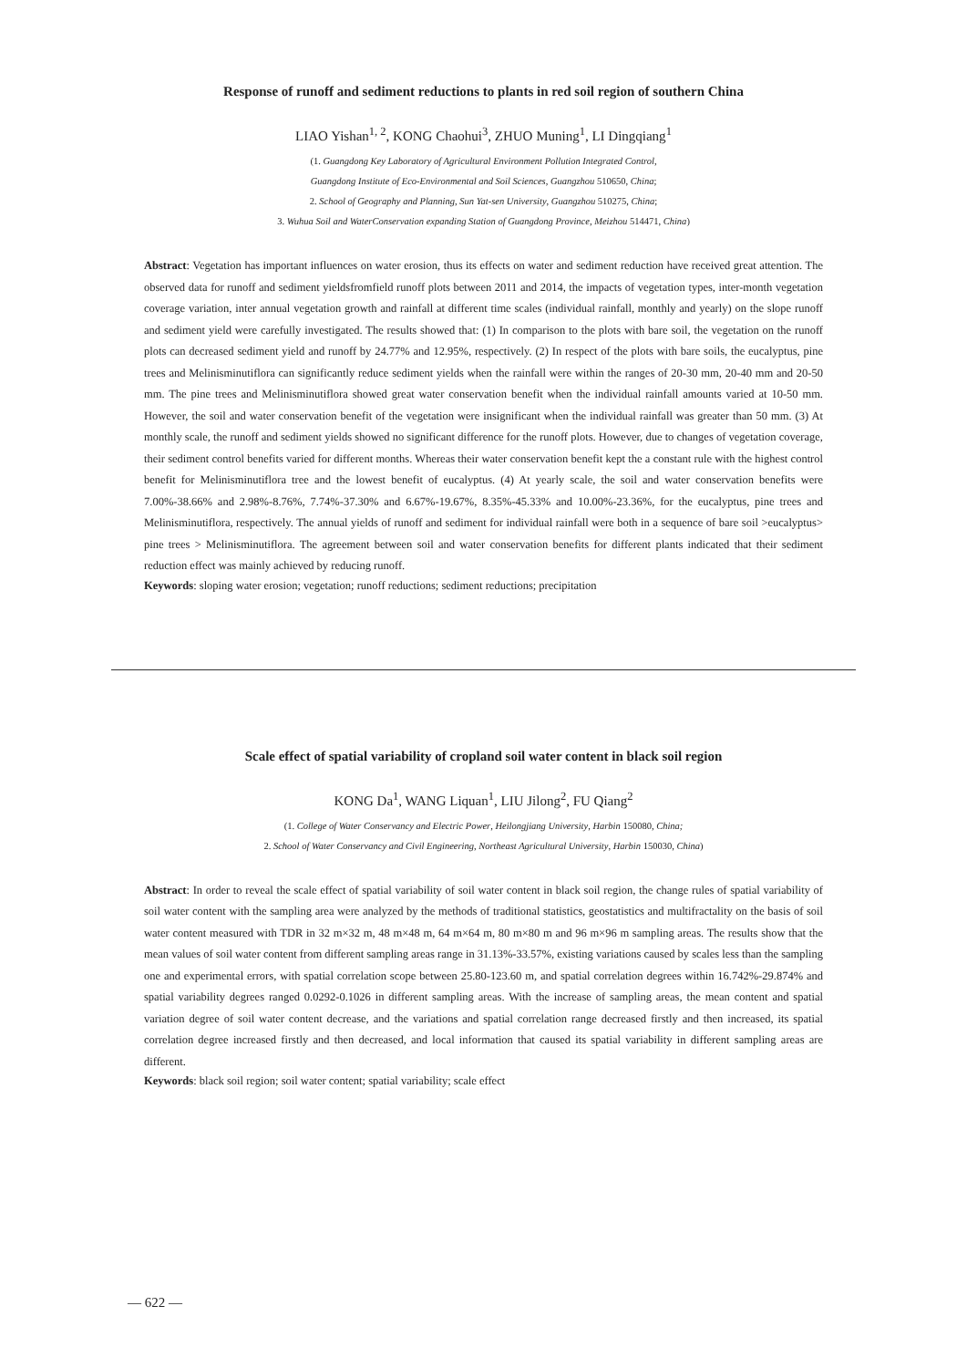Response of runoff and sediment reductions to plants in red soil region of southern China
LIAO Yishan<sup>1, 2</sup>, KONG Chaohui<sup>3</sup>, ZHUO Muning<sup>1</sup>, LI Dingqiang<sup>1</sup>
(1. Guangdong Key Laboratory of Agricultural Environment Pollution Integrated Control,
Guangdong Institute of Eco-Environmental and Soil Sciences, Guangzhou 510650, China;
2. School of Geography and Planning, Sun Yat-sen University, Guangzhou 510275, China;
3. Wuhua Soil and WaterConservation expanding Station of Guangdong Province, Meizhou 514471, China)
Abstract: Vegetation has important influences on water erosion, thus its effects on water and sediment reduction have received great attention. The observed data for runoff and sediment yieldsfromfield runoff plots between 2011 and 2014, the impacts of vegetation types, inter-month vegetation coverage variation, inter annual vegetation growth and rainfall at different time scales (individual rainfall, monthly and yearly) on the slope runoff and sediment yield were carefully investigated. The results showed that: (1) In comparison to the plots with bare soil, the vegetation on the runoff plots can decreased sediment yield and runoff by 24.77% and 12.95%, respectively. (2) In respect of the plots with bare soils, the eucalyptus, pine trees and Melinisminutiflora can significantly reduce sediment yields when the rainfall were within the ranges of 20-30 mm, 20-40 mm and 20-50 mm. The pine trees and Melinisminutiflora showed great water conservation benefit when the individual rainfall amounts varied at 10-50 mm. However, the soil and water conservation benefit of the vegetation were insignificant when the individual rainfall was greater than 50 mm. (3) At monthly scale, the runoff and sediment yields showed no significant difference for the runoff plots. However, due to changes of vegetation coverage, their sediment control benefits varied for different months. Whereas their water conservation benefit kept the a constant rule with the highest control benefit for Melinisminutiflora tree and the lowest benefit of eucalyptus. (4) At yearly scale, the soil and water conservation benefits were 7.00%-38.66% and 2.98%-8.76%, 7.74%-37.30% and 6.67%-19.67%, 8.35%-45.33% and 10.00%-23.36%, for the eucalyptus, pine trees and Melinisminutiflora, respectively. The annual yields of runoff and sediment for individual rainfall were both in a sequence of bare soil >eucalyptus> pine trees > Melinisminutiflora. The agreement between soil and water conservation benefits for different plants indicated that their sediment reduction effect was mainly achieved by reducing runoff.
Keywords: sloping water erosion; vegetation; runoff reductions; sediment reductions; precipitation
Scale effect of spatial variability of cropland soil water content in black soil region
KONG Da<sup>1</sup>, WANG Liquan<sup>1</sup>, LIU Jilong<sup>2</sup>, FU Qiang<sup>2</sup>
(1. College of Water Conservancy and Electric Power, Heilongjiang University, Harbin 150080, China;
2. School of Water Conservancy and Civil Engineering, Northeast Agricultural University, Harbin 150030, China)
Abstract: In order to reveal the scale effect of spatial variability of soil water content in black soil region, the change rules of spatial variability of soil water content with the sampling area were analyzed by the methods of traditional statistics, geostatistics and multifractality on the basis of soil water content measured with TDR in 32 m×32 m, 48 m×48 m, 64 m×64 m, 80 m×80 m and 96 m×96 m sampling areas. The results show that the mean values of soil water content from different sampling areas range in 31.13%-33.57%, existing variations caused by scales less than the sampling one and experimental errors, with spatial correlation scope between 25.80-123.60 m, and spatial correlation degrees within 16.742%-29.874% and spatial variability degrees ranged 0.0292-0.1026 in different sampling areas. With the increase of sampling areas, the mean content and spatial variation degree of soil water content decrease, and the variations and spatial correlation range decreased firstly and then increased, its spatial correlation degree increased firstly and then decreased, and local information that caused its spatial variability in different sampling areas are different.
Keywords: black soil region; soil water content; spatial variability; scale effect
— 622 —